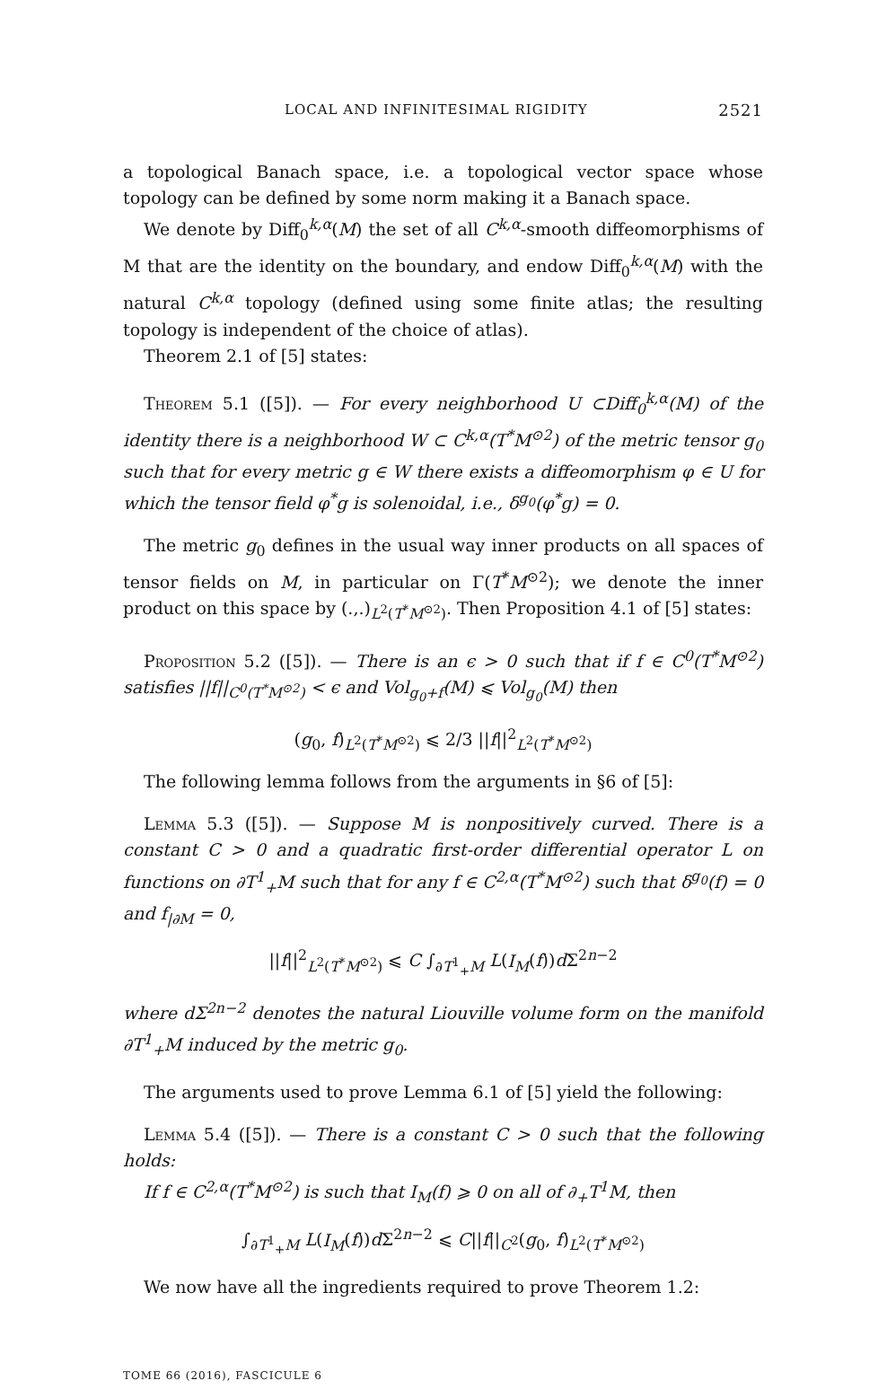LOCAL AND INFINITESIMAL RIGIDITY 2521
a topological Banach space, i.e. a topological vector space whose topology can be defined by some norm making it a Banach space.
We denote by Diff<sub>0</sub><sup>k,α</sup>(M) the set of all C<sup>k,α</sup>-smooth diffeomorphisms of M that are the identity on the boundary, and endow Diff<sub>0</sub><sup>k,α</sup>(M) with the natural C<sup>k,α</sup> topology (defined using some finite atlas; the resulting topology is independent of the choice of atlas).
Theorem 2.1 of [5] states:
Theorem 5.1 ([5]). — For every neighborhood U ⊂Diff<sub>0</sub><sup>k,α</sup>(M) of the identity there is a neighborhood W ⊂ C<sup>k,α</sup>(T<sup>*</sup>M<sup>⊙2</sup>) of the metric tensor g<sub>0</sub> such that for every metric g ∈ W there exists a diffeomorphism φ ∈ U for which the tensor field φ<sup>*</sup>g is solenoidal, i.e., δ<sup>g<sub>0</sub></sup>(φ<sup>*</sup>g) = 0.
The metric g<sub>0</sub> defines in the usual way inner products on all spaces of tensor fields on M, in particular on Γ(T<sup>*</sup>M<sup>⊙2</sup>); we denote the inner product on this space by (.,.)<sub>L<sup>2</sup>(T<sup>*</sup>M<sup>⊙2</sup>)</sub>. Then Proposition 4.1 of [5] states:
Proposition 5.2 ([5]). — There is an ϵ > 0 such that if f ∈ C<sup>0</sup>(T<sup>*</sup>M<sup>⊙2</sup>) satisfies ||f||<sub>C<sup>0</sup>(T<sup>*</sup>M<sup>⊙2</sup>)</sub> < ϵ and Vol<sub>g<sub>0</sub>+f</sub>(M) ⩽ Vol<sub>g<sub>0</sub></sub>(M) then
(g<sub>0</sub>, f)<sub>L<sup>2</sup>(T<sup>*</sup>M<sup>⊙2</sup>)</sub> ⩽ 2/3 ||f||<sup>2</sup><sub>L<sup>2</sup>(T<sup>*</sup>M<sup>⊙2</sup>)</sub>
The following lemma follows from the arguments in §6 of [5]:
Lemma 5.3 ([5]). — Suppose M is nonpositively curved. There is a constant C > 0 and a quadratic first-order differential operator L on functions on ∂T<sup>1</sup><sub>+</sub>M such that for any f ∈ C<sup>2,α</sup>(T<sup>*</sup>M<sup>⊙2</sup>) such that δ<sup>g<sub>0</sub></sup>(f) = 0 and f<sub>|∂M</sub> = 0,
||f||<sup>2</sup><sub>L<sup>2</sup>(T<sup>*</sup>M<sup>⊙2</sup>)</sub> ⩽ C ∫<sub>∂T<sup>1</sup><sub>+</sub>M</sub> L(I<sub>M</sub>(f))d Σ<sup>2n−2</sup>
where dΣ<sup>2n−2</sup> denotes the natural Liouville volume form on the manifold ∂T<sup>1</sup><sub>+</sub>M induced by the metric g<sub>0</sub>.
The arguments used to prove Lemma 6.1 of [5] yield the following:
Lemma 5.4 ([5]). — There is a constant C > 0 such that the following holds:
If f ∈ C<sup>2,α</sup>(T<sup>*</sup>M<sup>⊙2</sup>) is such that I<sub>M</sub>(f) ⩾ 0 on all of ∂<sub>+</sub>T<sup>1</sup>M, then
∫<sub>∂T<sup>1</sup><sub>+</sub>M</sub> L(I<sub>M</sub>(f))d Σ<sup>2n−2</sup> ⩽ C||f||<sub>C<sup>2</sup></sub>(g<sub>0</sub>, f)<sub>L<sup>2</sup>(T<sup>*</sup>M<sup>⊙2</sup>)</sub>
We now have all the ingredients required to prove Theorem 1.2:
TOME 66 (2016), FASCICULE 6